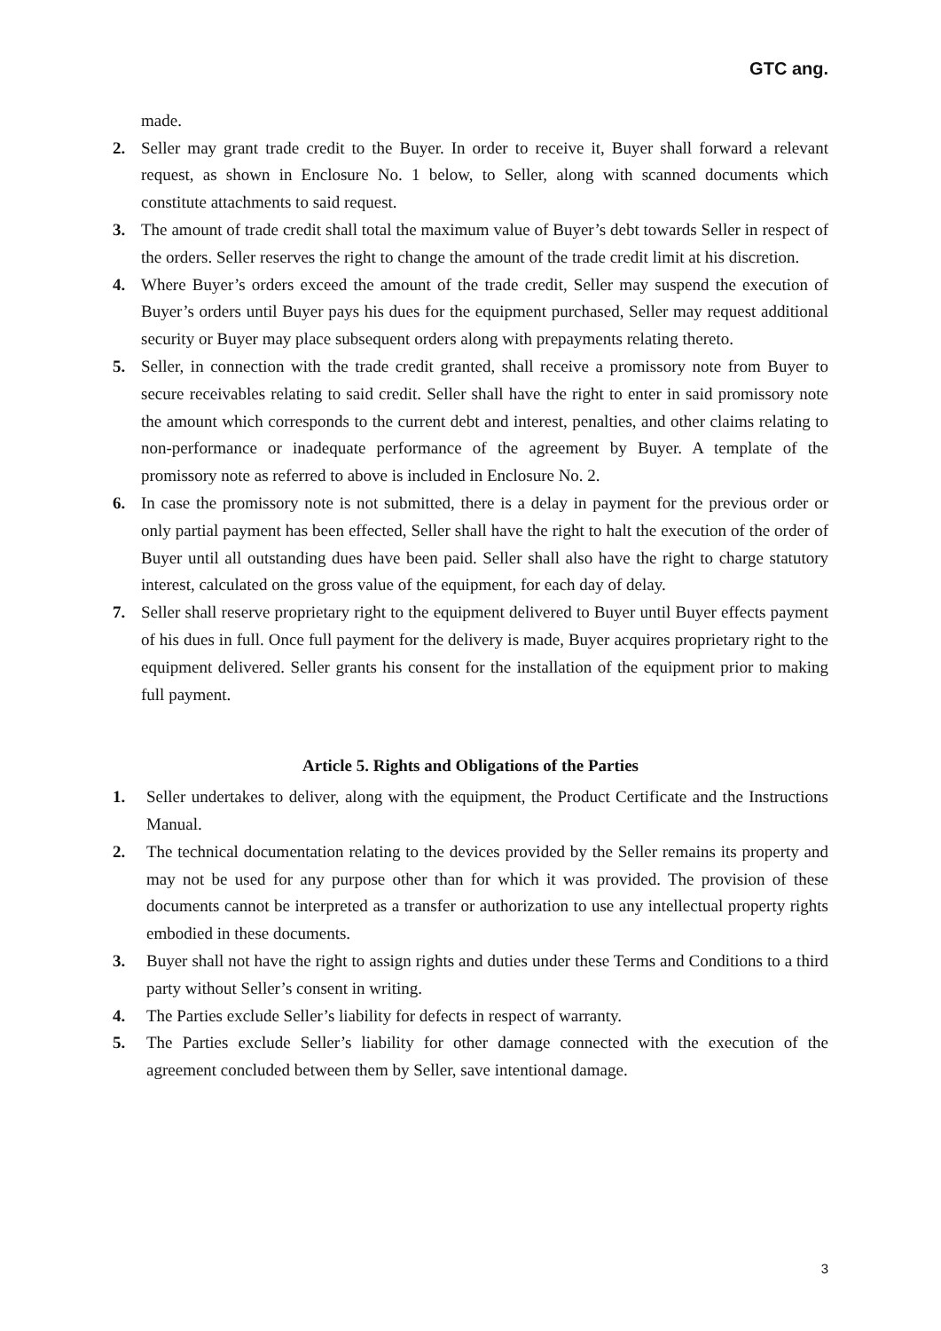GTC ang.
made.
2. Seller may grant trade credit to the Buyer. In order to receive it, Buyer shall forward a relevant request, as shown in Enclosure No. 1 below, to Seller, along with scanned documents which constitute attachments to said request.
3. The amount of trade credit shall total the maximum value of Buyer’s debt towards Seller in respect of the orders. Seller reserves the right to change the amount of the trade credit limit at his discretion.
4. Where Buyer’s orders exceed the amount of the trade credit, Seller may suspend the execution of Buyer’s orders until Buyer pays his dues for the equipment purchased, Seller may request additional security or Buyer may place subsequent orders along with prepayments relating thereto.
5. Seller, in connection with the trade credit granted, shall receive a promissory note from Buyer to secure receivables relating to said credit. Seller shall have the right to enter in said promissory note the amount which corresponds to the current debt and interest, penalties, and other claims relating to non-performance or inadequate performance of the agreement by Buyer. A template of the promissory note as referred to above is included in Enclosure No. 2.
6. In case the promissory note is not submitted, there is a delay in payment for the previous order or only partial payment has been effected, Seller shall have the right to halt the execution of the order of Buyer until all outstanding dues have been paid. Seller shall also have the right to charge statutory interest, calculated on the gross value of the equipment, for each day of delay.
7. Seller shall reserve proprietary right to the equipment delivered to Buyer until Buyer effects payment of his dues in full. Once full payment for the delivery is made, Buyer acquires proprietary right to the equipment delivered. Seller grants his consent for the installation of the equipment prior to making full payment.
Article 5. Rights and Obligations of the Parties
1. Seller undertakes to deliver, along with the equipment, the Product Certificate and the Instructions Manual.
2. The technical documentation relating to the devices provided by the Seller remains its property and may not be used for any purpose other than for which it was provided. The provision of these documents cannot be interpreted as a transfer or authorization to use any intellectual property rights embodied in these documents.
3. Buyer shall not have the right to assign rights and duties under these Terms and Conditions to a third party without Seller’s consent in writing.
4. The Parties exclude Seller’s liability for defects in respect of warranty.
5. The Parties exclude Seller’s liability for other damage connected with the execution of the agreement concluded between them by Seller, save intentional damage.
3